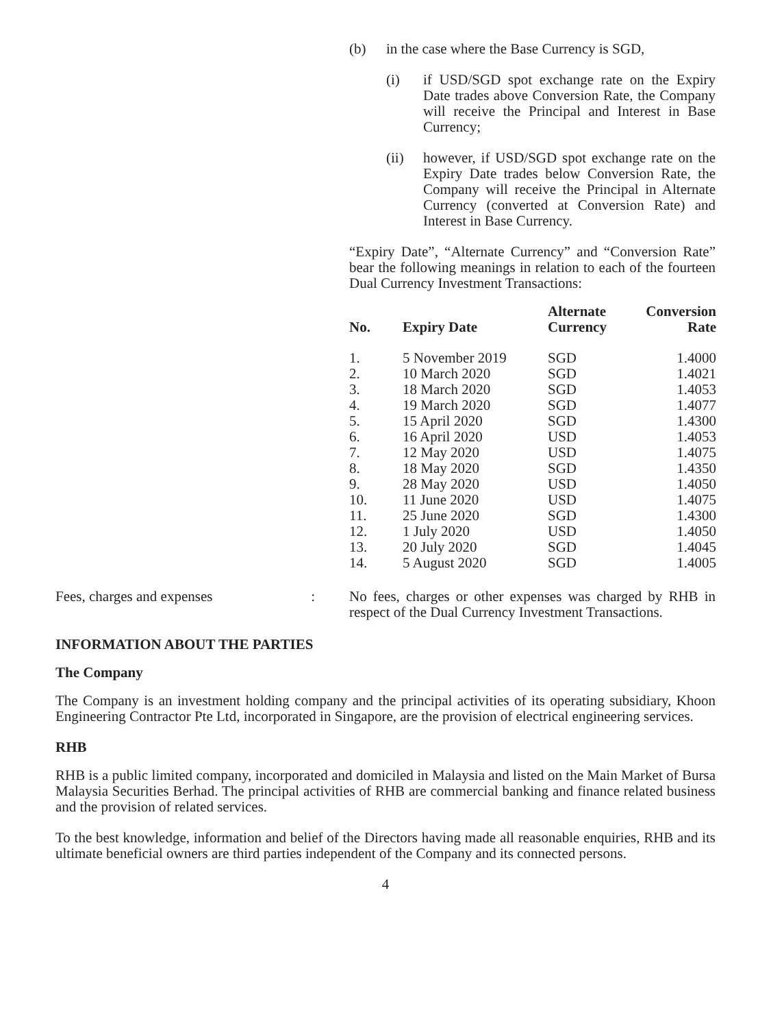(b) in the case where the Base Currency is SGD,
(i) if USD/SGD spot exchange rate on the Expiry Date trades above Conversion Rate, the Company will receive the Principal and Interest in Base Currency;
(ii) however, if USD/SGD spot exchange rate on the Expiry Date trades below Conversion Rate, the Company will receive the Principal in Alternate Currency (converted at Conversion Rate) and Interest in Base Currency.
“Expiry Date”, “Alternate Currency” and “Conversion Rate” bear the following meanings in relation to each of the fourteen Dual Currency Investment Transactions:
| No. | Expiry Date | Alternate Currency | Conversion Rate |
| --- | --- | --- | --- |
| 1. | 5 November 2019 | SGD | 1.4000 |
| 2. | 10 March 2020 | SGD | 1.4021 |
| 3. | 18 March 2020 | SGD | 1.4053 |
| 4. | 19 March 2020 | SGD | 1.4077 |
| 5. | 15 April 2020 | SGD | 1.4300 |
| 6. | 16 April 2020 | USD | 1.4053 |
| 7. | 12 May 2020 | USD | 1.4075 |
| 8. | 18 May 2020 | SGD | 1.4350 |
| 9. | 28 May 2020 | USD | 1.4050 |
| 10. | 11 June 2020 | USD | 1.4075 |
| 11. | 25 June 2020 | SGD | 1.4300 |
| 12. | 1 July 2020 | USD | 1.4050 |
| 13. | 20 July 2020 | SGD | 1.4045 |
| 14. | 5 August 2020 | SGD | 1.4005 |
Fees, charges and expenses : No fees, charges or other expenses was charged by RHB in respect of the Dual Currency Investment Transactions.
INFORMATION ABOUT THE PARTIES
The Company
The Company is an investment holding company and the principal activities of its operating subsidiary, Khoon Engineering Contractor Pte Ltd, incorporated in Singapore, are the provision of electrical engineering services.
RHB
RHB is a public limited company, incorporated and domiciled in Malaysia and listed on the Main Market of Bursa Malaysia Securities Berhad. The principal activities of RHB are commercial banking and finance related business and the provision of related services.
To the best knowledge, information and belief of the Directors having made all reasonable enquiries, RHB and its ultimate beneficial owners are third parties independent of the Company and its connected persons.
4